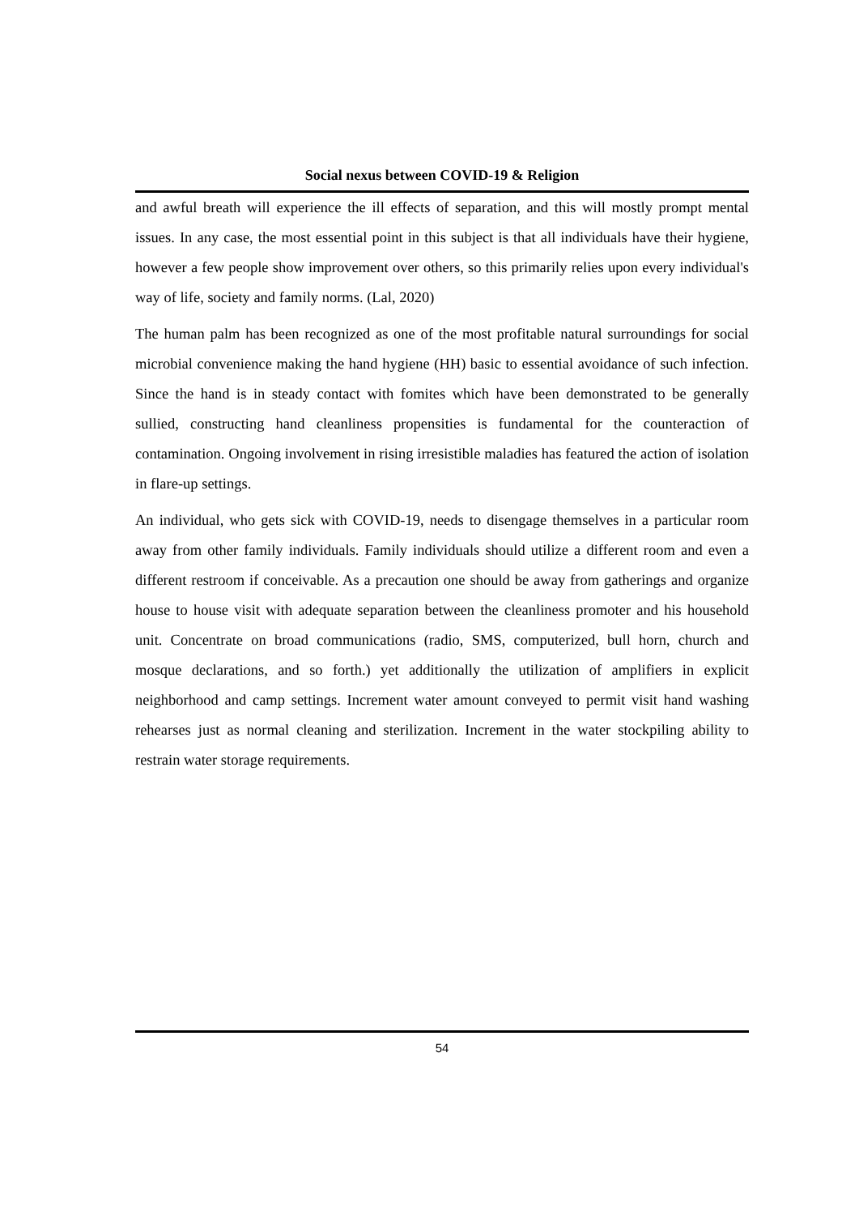Social nexus between COVID-19 & Religion
and awful breath will experience the ill effects of separation, and this will mostly prompt mental issues. In any case, the most essential point in this subject is that all individuals have their hygiene, however a few people show improvement over others, so this primarily relies upon every individual's way of life, society and family norms. (Lal, 2020)
The human palm has been recognized as one of the most profitable natural surroundings for social microbial convenience making the hand hygiene (HH) basic to essential avoidance of such infection. Since the hand is in steady contact with fomites which have been demonstrated to be generally sullied, constructing hand cleanliness propensities is fundamental for the counteraction of contamination. Ongoing involvement in rising irresistible maladies has featured the action of isolation in flare-up settings.
An individual, who gets sick with COVID-19, needs to disengage themselves in a particular room away from other family individuals. Family individuals should utilize a different room and even a different restroom if conceivable. As a precaution one should be away from gatherings and organize house to house visit with adequate separation between the cleanliness promoter and his household unit. Concentrate on broad communications (radio, SMS, computerized, bull horn, church and mosque declarations, and so forth.) yet additionally the utilization of amplifiers in explicit neighborhood and camp settings. Increment water amount conveyed to permit visit hand washing rehearses just as normal cleaning and sterilization. Increment in the water stockpiling ability to restrain water storage requirements.
54